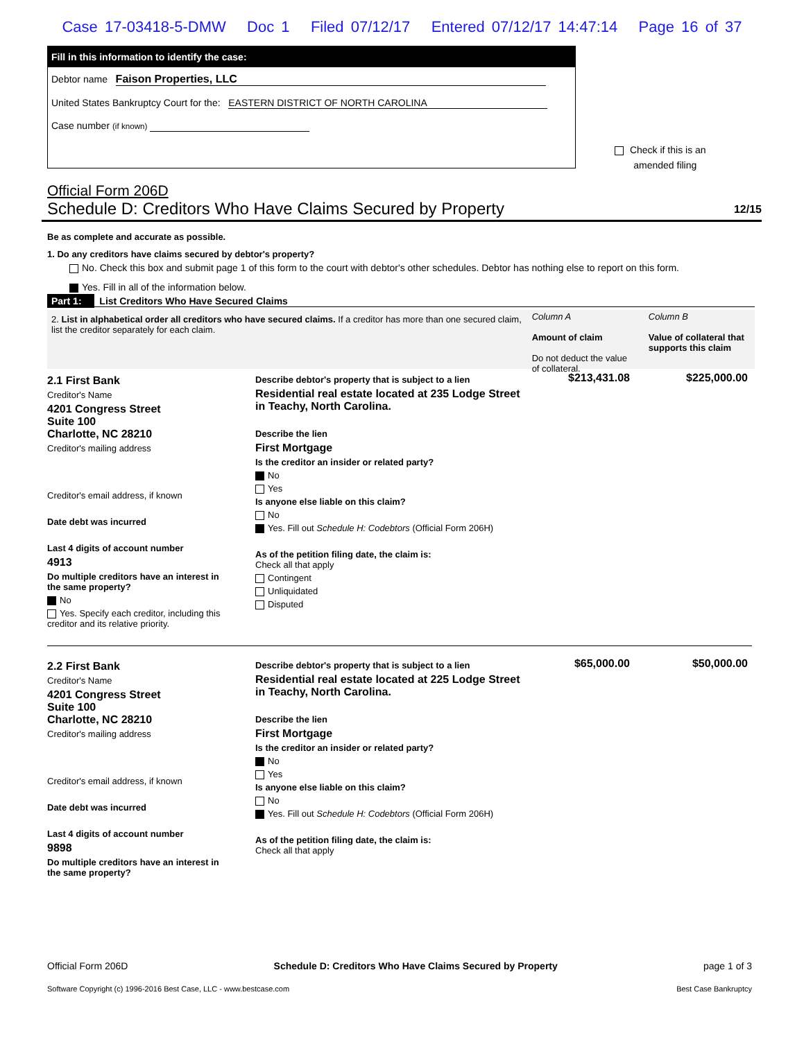Case 17-03418-5-DMW Doc 1 Filed 07/12/17 Entered 07/12/17 14:47:14 Page 16 of 37
Fill in this information to identify the case:
Debtor name Faison Properties, LLC
United States Bankruptcy Court for the: EASTERN DISTRICT OF NORTH CAROLINA
Case number (if known)
Check if this is an
amended filing
Official Form 206D
Schedule D: Creditors Who Have Claims Secured by Property 12/15
Be as complete and accurate as possible.
1. Do any creditors have claims secured by debtor's property?
No. Check this box and submit page 1 of this form to the court with debtor's other schedules. Debtor has nothing else to report on this form.
Yes. Fill in all of the information below.
Part 1: List Creditors Who Have Secured Claims
2. List in alphabetical order all creditors who have secured claims. If a creditor has more than one secured claim, list the creditor separately for each claim.
Column A
Amount of claim
Do not deduct the value of collateral.
Column B
Value of collateral that supports this claim
2.1 First Bank
Creditor's Name
4201 Congress Street
Suite 100
Charlotte, NC 28210
Creditor's mailing address
Creditor's email address, if known
Date debt was incurred
Last 4 digits of account number
4913
Do multiple creditors have an interest in the same property?
No
Yes. Specify each creditor, including this creditor and its relative priority.
Describe debtor's property that is subject to a lien
Residential real estate located at 235 Lodge Street in Teachy, North Carolina.
Describe the lien
First Mortgage
Is the creditor an insider or related party?
No
Yes
Is anyone else liable on this claim?
No
Yes. Fill out Schedule H: Codebtors (Official Form 206H)
As of the petition filing date, the claim is:
Check all that apply
Contingent
Unliquidated
Disputed
$213,431.08 $225,000.00
2.2 First Bank
Creditor's Name
4201 Congress Street
Suite 100
Charlotte, NC 28210
Creditor's mailing address
Creditor's email address, if known
Date debt was incurred
Last 4 digits of account number
9898
Do multiple creditors have an interest in the same property?
Describe debtor's property that is subject to a lien
Residential real estate located at 225 Lodge Street in Teachy, North Carolina.
Describe the lien
First Mortgage
Is the creditor an insider or related party?
No
Yes
Is anyone else liable on this claim?
No
Yes. Fill out Schedule H: Codebtors (Official Form 206H)
As of the petition filing date, the claim is:
Check all that apply
$65,000.00 $50,000.00
Official Form 206D Schedule D: Creditors Who Have Claims Secured by Property page 1 of 3
Software Copyright (c) 1996-2016 Best Case, LLC - www.bestcase.com Best Case Bankruptcy